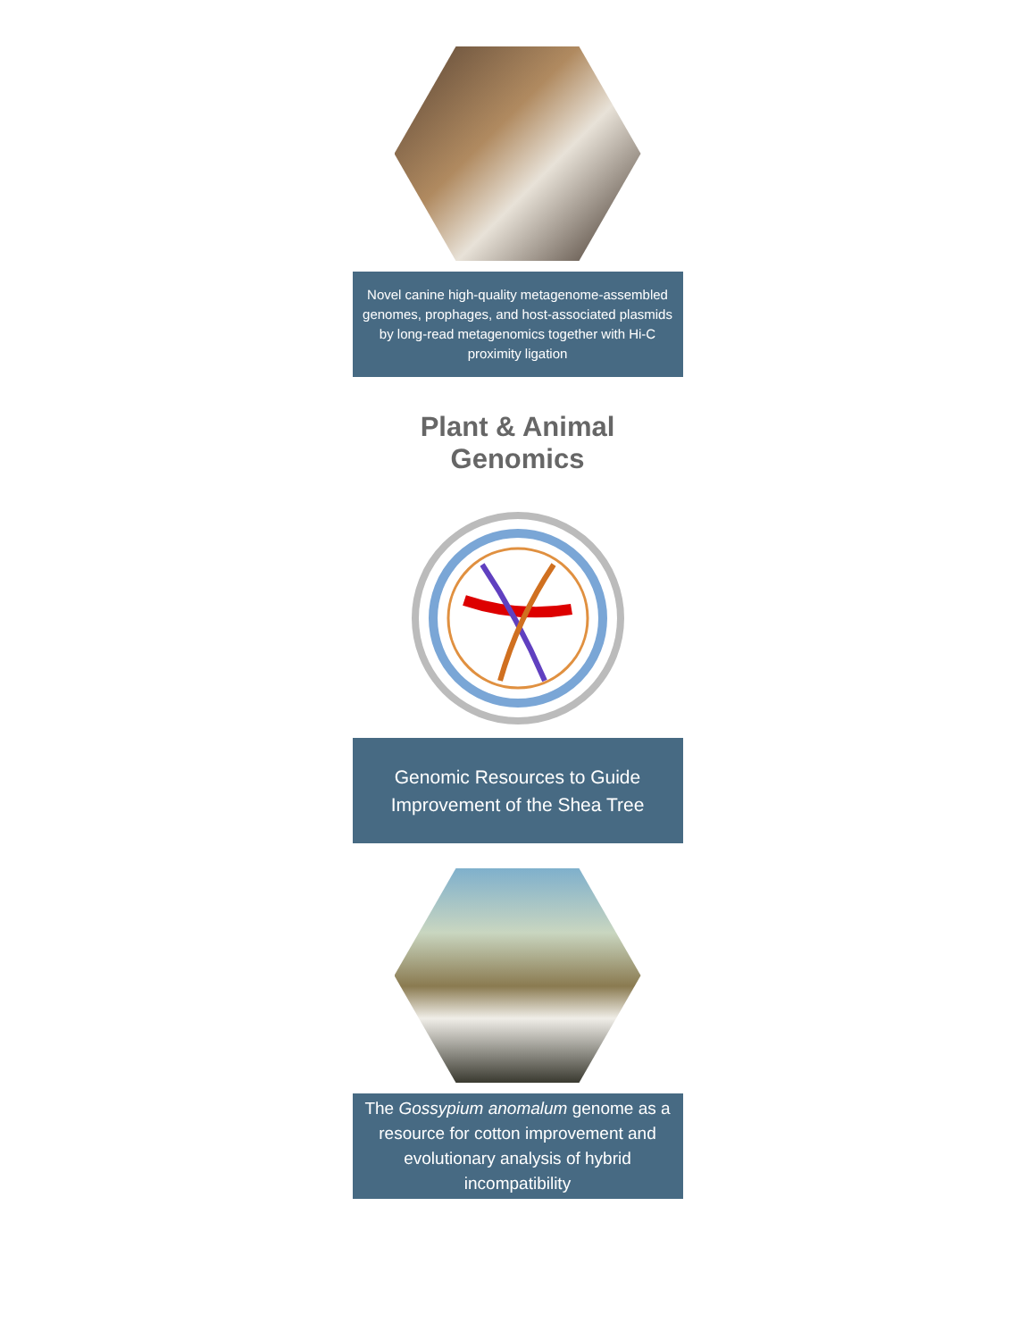Novel canine high-quality metagenome-assembled genomes, prophages, and host-associated plasmids by long-read metagenomics together with Hi-C proximity ligation
Plant & Animal Genomics
Genomic Resources to Guide Improvement of the Shea Tree
The Gossypium anomalum genome as a resource for cotton improvement and evolutionary analysis of hybrid incompatibility